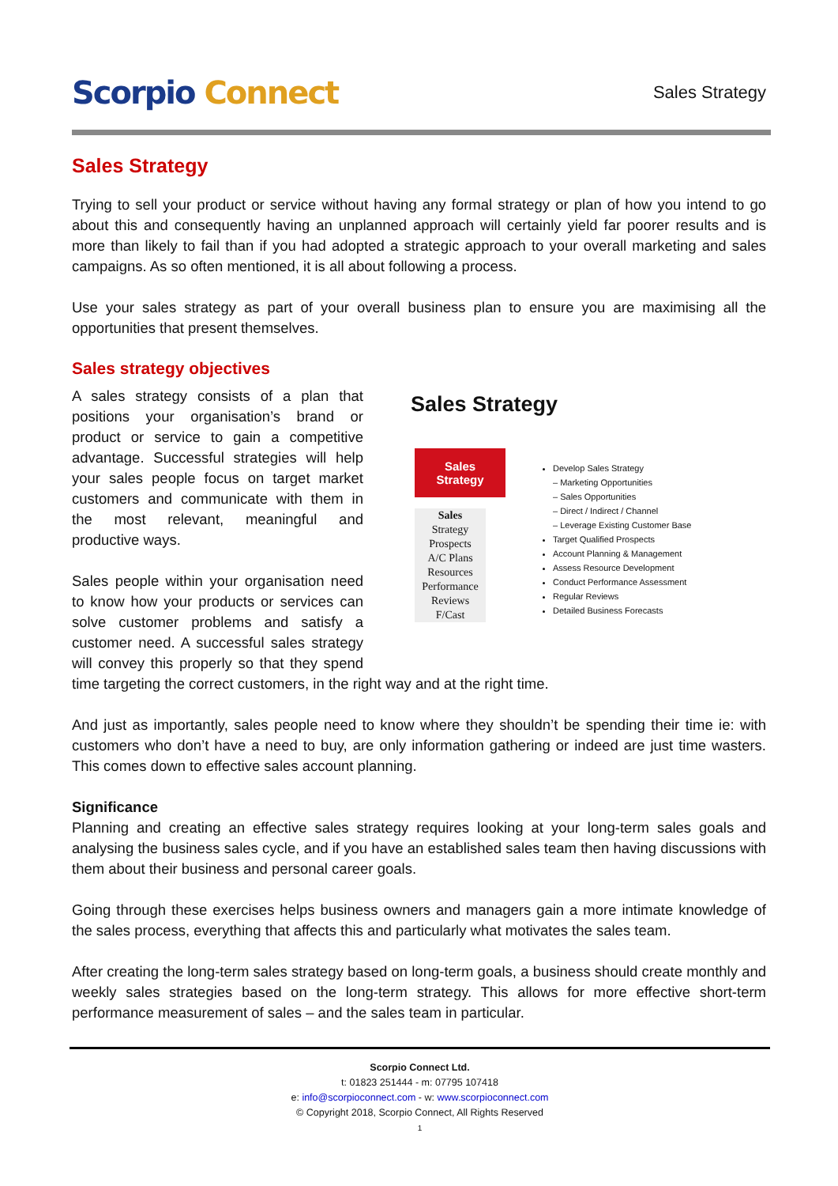Scorpio Connect
Sales Strategy
Sales Strategy
Trying to sell your product or service without having any formal strategy or plan of how you intend to go about this and consequently having an unplanned approach will certainly yield far poorer results and is more than likely to fail than if you had adopted a strategic approach to your overall marketing and sales campaigns. As so often mentioned, it is all about following a process.
Use your sales strategy as part of your overall business plan to ensure you are maximising all the opportunities that present themselves.
Sales strategy objectives
Sales Strategy
Sales
Strategy
Sales
Strategy
Prospects
A/C Plans
Resources
Performance
Reviews
F/Cast
Develop Sales Strategy
– Marketing Opportunities
– Sales Opportunities
– Direct / Indirect / Channel
– Leverage Existing Customer Base
Target Qualified Prospects
Account Planning & Management
Assess Resource Development
Conduct Performance Assessment
Regular Reviews
Detailed Business Forecasts
A sales strategy consists of a plan that positions your organisation’s brand or product or service to gain a competitive advantage. Successful strategies will help your sales people focus on target market customers and communicate with them in the most relevant, meaningful and productive ways.
Sales people within your organisation need to know how your products or services can solve customer problems and satisfy a customer need. A successful sales strategy will convey this properly so that they spend time targeting the correct customers, in the right way and at the right time.
And just as importantly, sales people need to know where they shouldn’t be spending their time ie: with customers who don’t have a need to buy, are only information gathering or indeed are just time wasters. This comes down to effective sales account planning.
Significance
Planning and creating an effective sales strategy requires looking at your long-term sales goals and analysing the business sales cycle, and if you have an established sales team then having discussions with them about their business and personal career goals.
Going through these exercises helps business owners and managers gain a more intimate knowledge of the sales process, everything that affects this and particularly what motivates the sales team.
After creating the long-term sales strategy based on long-term goals, a business should create monthly and weekly sales strategies based on the long-term strategy. This allows for more effective short-term performance measurement of sales – and the sales team in particular.
Scorpio Connect Ltd.
t: 01823 251444 - m: 07795 107418
e: info@scorpioconnect.com - w: www.scorpioconnect.com
© Copyright 2018, Scorpio Connect, All Rights Reserved
1